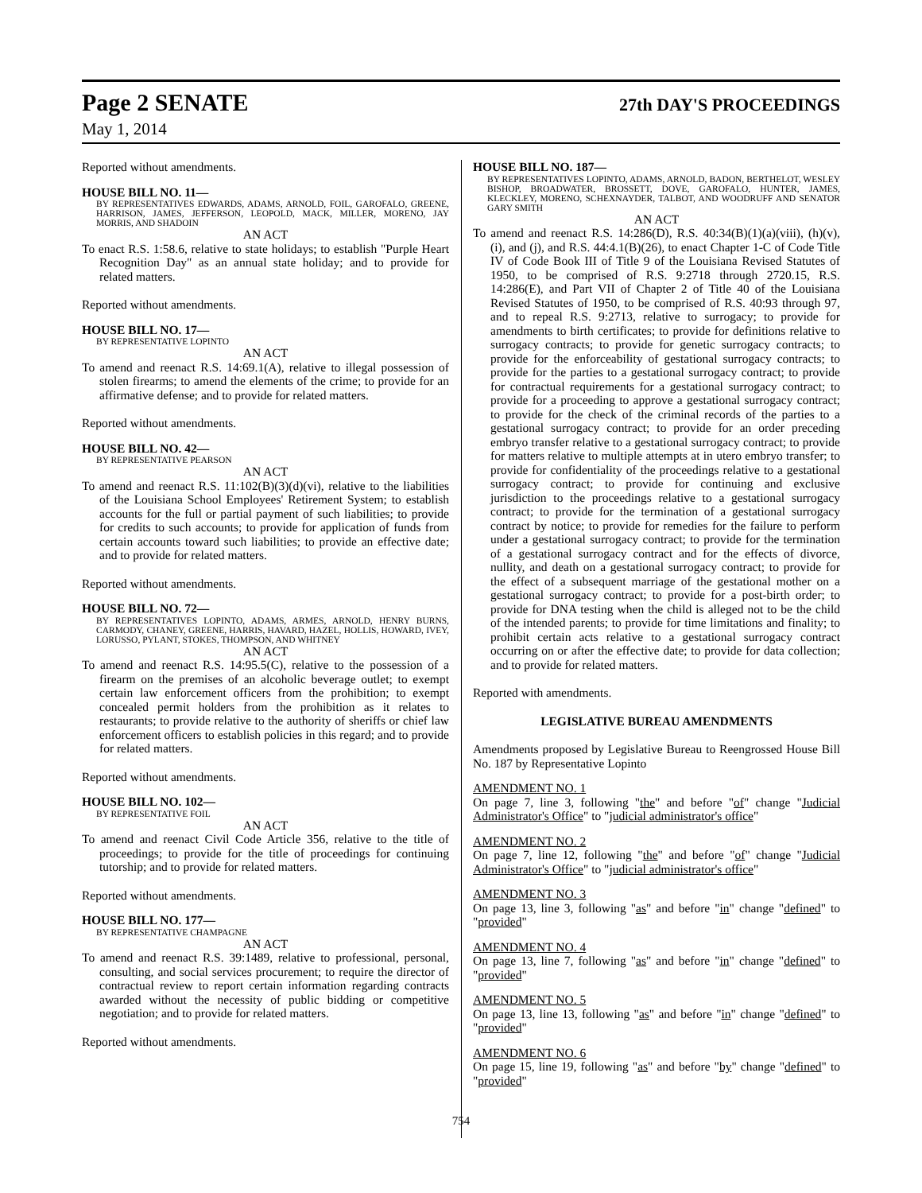Page 2 SENATE 27th DAY'S PROCEEDINGS
May 1, 2014
Reported without amendments.
HOUSE BILL NO. 11—
BY REPRESENTATIVES EDWARDS, ADAMS, ARNOLD, FOIL, GAROFALO, GREENE, HARRISON, JAMES, JEFFERSON, LEOPOLD, MACK, MILLER, MORENO, JAY MORRIS, AND SHADOIN
AN ACT
To enact R.S. 1:58.6, relative to state holidays; to establish "Purple Heart Recognition Day" as an annual state holiday; and to provide for related matters.
Reported without amendments.
HOUSE BILL NO. 17—
BY REPRESENTATIVE LOPINTO
AN ACT
To amend and reenact R.S. 14:69.1(A), relative to illegal possession of stolen firearms; to amend the elements of the crime; to provide for an affirmative defense; and to provide for related matters.
Reported without amendments.
HOUSE BILL NO. 42—
BY REPRESENTATIVE PEARSON
AN ACT
To amend and reenact R.S. 11:102(B)(3)(d)(vi), relative to the liabilities of the Louisiana School Employees' Retirement System; to establish accounts for the full or partial payment of such liabilities; to provide for credits to such accounts; to provide for application of funds from certain accounts toward such liabilities; to provide an effective date; and to provide for related matters.
Reported without amendments.
HOUSE BILL NO. 72—
BY REPRESENTATIVES LOPINTO, ADAMS, ARMES, ARNOLD, HENRY BURNS, CARMODY, CHANEY, GREENE, HARRIS, HAVARD, HAZEL, HOLLIS, HOWARD, IVEY, LORUSSO, PYLANT, STOKES, THOMPSON, AND WHITNEY
AN ACT
To amend and reenact R.S. 14:95.5(C), relative to the possession of a firearm on the premises of an alcoholic beverage outlet; to exempt certain law enforcement officers from the prohibition; to exempt concealed permit holders from the prohibition as it relates to restaurants; to provide relative to the authority of sheriffs or chief law enforcement officers to establish policies in this regard; and to provide for related matters.
Reported without amendments.
HOUSE BILL NO. 102—
BY REPRESENTATIVE FOIL
AN ACT
To amend and reenact Civil Code Article 356, relative to the title of proceedings; to provide for the title of proceedings for continuing tutorship; and to provide for related matters.
Reported without amendments.
HOUSE BILL NO. 177—
BY REPRESENTATIVE CHAMPAGNE
AN ACT
To amend and reenact R.S. 39:1489, relative to professional, personal, consulting, and social services procurement; to require the director of contractual review to report certain information regarding contracts awarded without the necessity of public bidding or competitive negotiation; and to provide for related matters.
Reported without amendments.
HOUSE BILL NO. 187—
BY REPRESENTATIVES LOPINTO, ADAMS, ARNOLD, BADON, BERTHELOT, WESLEY BISHOP, BROADWATER, BROSSETT, DOVE, GAROFALO, HUNTER, JAMES, KLECKLEY, MORENO, SCHEXNAYDER, TALBOT, AND WOODRUFF AND SENATOR GARY SMITH
AN ACT
To amend and reenact R.S. 14:286(D), R.S. 40:34(B)(1)(a)(viii), (h)(v), (i), and (j), and R.S. 44:4.1(B)(26), to enact Chapter 1-C of Code Title IV of Code Book III of Title 9 of the Louisiana Revised Statutes of 1950, to be comprised of R.S. 9:2718 through 2720.15, R.S. 14:286(E), and Part VII of Chapter 2 of Title 40 of the Louisiana Revised Statutes of 1950, to be comprised of R.S. 40:93 through 97, and to repeal R.S. 9:2713, relative to surrogacy; to provide for amendments to birth certificates; to provide for definitions relative to surrogacy contracts; to provide for genetic surrogacy contracts; to provide for the enforceability of gestational surrogacy contracts; to provide for the parties to a gestational surrogacy contract; to provide for contractual requirements for a gestational surrogacy contract; to provide for a proceeding to approve a gestational surrogacy contract; to provide for the check of the criminal records of the parties to a gestational surrogacy contract; to provide for an order preceding embryo transfer relative to a gestational surrogacy contract; to provide for matters relative to multiple attempts at in utero embryo transfer; to provide for confidentiality of the proceedings relative to a gestational surrogacy contract; to provide for continuing and exclusive jurisdiction to the proceedings relative to a gestational surrogacy contract; to provide for the termination of a gestational surrogacy contract by notice; to provide for remedies for the failure to perform under a gestational surrogacy contract; to provide for the termination of a gestational surrogacy contract and for the effects of divorce, nullity, and death on a gestational surrogacy contract; to provide for the effect of a subsequent marriage of the gestational mother on a gestational surrogacy contract; to provide for a post-birth order; to provide for DNA testing when the child is alleged not to be the child of the intended parents; to provide for time limitations and finality; to prohibit certain acts relative to a gestational surrogacy contract occurring on or after the effective date; to provide for data collection; and to provide for related matters.
Reported with amendments.
LEGISLATIVE BUREAU AMENDMENTS
Amendments proposed by Legislative Bureau to Reengrossed House Bill No. 187 by Representative Lopinto
AMENDMENT NO. 1
On page 7, line 3, following "the" and before "of" change "Judicial Administrator's Office" to "judicial administrator's office"
AMENDMENT NO. 2
On page 7, line 12, following "the" and before "of" change "Judicial Administrator's Office" to "judicial administrator's office"
AMENDMENT NO. 3
On page 13, line 3, following "as" and before "in" change "defined" to "provided"
AMENDMENT NO. 4
On page 13, line 7, following "as" and before "in" change "defined" to "provided"
AMENDMENT NO. 5
On page 13, line 13, following "as" and before "in" change "defined" to "provided"
AMENDMENT NO. 6
On page 15, line 19, following "as" and before "by" change "defined" to "provided"
754